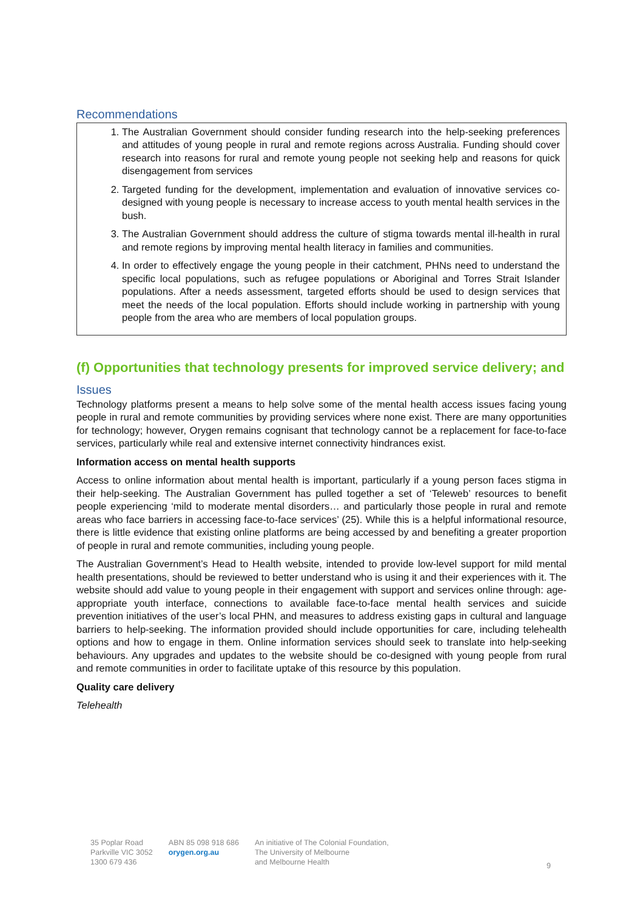Recommendations
1. The Australian Government should consider funding research into the help-seeking preferences and attitudes of young people in rural and remote regions across Australia. Funding should cover research into reasons for rural and remote young people not seeking help and reasons for quick disengagement from services
2. Targeted funding for the development, implementation and evaluation of innovative services co-designed with young people is necessary to increase access to youth mental health services in the bush.
3. The Australian Government should address the culture of stigma towards mental ill-health in rural and remote regions by improving mental health literacy in families and communities.
4. In order to effectively engage the young people in their catchment, PHNs need to understand the specific local populations, such as refugee populations or Aboriginal and Torres Strait Islander populations. After a needs assessment, targeted efforts should be used to design services that meet the needs of the local population. Efforts should include working in partnership with young people from the area who are members of local population groups.
(f) Opportunities that technology presents for improved service delivery; and
Issues
Technology platforms present a means to help solve some of the mental health access issues facing young people in rural and remote communities by providing services where none exist. There are many opportunities for technology; however, Orygen remains cognisant that technology cannot be a replacement for face-to-face services, particularly while real and extensive internet connectivity hindrances exist.
Information access on mental health supports
Access to online information about mental health is important, particularly if a young person faces stigma in their help-seeking. The Australian Government has pulled together a set of ‘Teleweb’ resources to benefit people experiencing ‘mild to moderate mental disorders… and particularly those people in rural and remote areas who face barriers in accessing face-to-face services’ (25). While this is a helpful informational resource, there is little evidence that existing online platforms are being accessed by and benefiting a greater proportion of people in rural and remote communities, including young people.
The Australian Government’s Head to Health website, intended to provide low-level support for mild mental health presentations, should be reviewed to better understand who is using it and their experiences with it. The website should add value to young people in their engagement with support and services online through: age-appropriate youth interface, connections to available face-to-face mental health services and suicide prevention initiatives of the user’s local PHN, and measures to address existing gaps in cultural and language barriers to help-seeking. The information provided should include opportunities for care, including telehealth options and how to engage in them. Online information services should seek to translate into help-seeking behaviours. Any upgrades and updates to the website should be co-designed with young people from rural and remote communities in order to facilitate uptake of this resource by this population.
Quality care delivery
Telehealth
35 Poplar Road
Parkville VIC 3052
1300 679 436
ABN 85 098 918 686
orygen.org.au
An initiative of The Colonial Foundation,
The University of Melbourne
and Melbourne Health
9